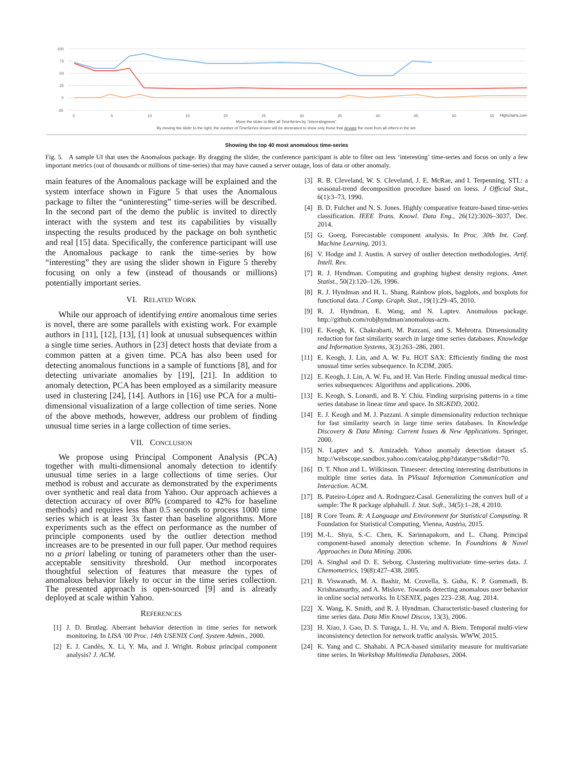100
75
50
25
0
-25
0
5
10
15
20
25
30
35
40
45
50
55
Highcharts.com
Move the slider to filter all TimeSeries by "interestingness".
By moving the slider to the right, the number of TimeSeries shown will be decreased to show only those that deviate the most from all others in the set.
Showing the top 40 most anomalous time-series
Fig. 5. A sample UI that uses the Anomalous package. By dragging the slider, the conference participant is able to filter out less ‘interesting’ time-series and focus on only a few important metrics (out of thousands or millions of time-series) that may have caused a server outage, loss of data or other anomaly.
main features of the Anomalous package will be explained and the system interface shown in Figure 5 that uses the Anomalous package to filter the “uninteresting” time-series will be described. In the second part of the demo the public is invited to directly interact with the system and test its capabilities by visually inspecting the results produced by the package on boh synthetic and real [15] data. Specifically, the conference participant will use the Anomalous package to rank the time-series by how “interesting” they are using the slider shown in Figure 5 thereby focusing on only a few (instead of thousands or millions) potentially important series.
VI. RELATED WORK
While our approach of identifying entire anomalous time series is novel, there are some parallels with existing work. For example authors in [11], [12], [13], [1] look at unusual subsequences within a single time series. Authors in [23] detect hosts that deviate from a common patten at a given time. PCA has also been used for detecting anomalous functions in a sample of functions [8], and for detecting univariate anomalies by [19], [21]. In addition to anomaly detection, PCA has been employed as a similarity measure used in clustering [24], [14]. Authors in [16] use PCA for a multi-dimensional visualization of a large collection of time series. None of the above methods, however, address our problem of finding unusual time series in a large collection of time series.
VII. CONCLUSION
We propose using Principal Component Analysis (PCA) together with multi-dimensional anomaly detection to identify unusual time series in a large collections of time series. Our method is robust and accurate as demonstrated by the experiments over synthetic and real data from Yahoo. Our approach achieves a detection accuracy of over 80% (compared to 42% for baseline methods) and requires less than 0.5 seconds to process 1000 time series which is at least 3x faster than baseline algorithms. More experiments such as the effect on performance as the number of principle components used by the outlier detection method increases are to be presented in our full paper. Our method requires no a priori labeling or tuning of parameters other than the user-acceptable sensitivity threshold. Our method incorporates thoughtful selection of features that measure the types of anomalous behavior likely to occur in the time series collection. The presented approach is open-sourced [9] and is already deployed at scale within Yahoo.
REFERENCES
[1] J. D. Brutlag. Aberrant behavior detection in time series for network monitoring. In LISA ’00 Proc. 14th USENIX Conf. System Admin., 2000.
[2] E. J. Candès, X. Li, Y. Ma, and J. Wright. Robust principal component analysis? J. ACM.
[3] R. B. Cleveland, W. S. Cleveland, J. E. McRae, and I. Terpenning. STL: a seasonal-trend decomposition procedure based on loess. J Official Stat., 6(1):3–73, 1990.
[4] B. D. Fulcher and N. S. Jones. Highly comparative feature-based time-series classification. IEEE Trans. Knowl. Data Eng., 26(12):3026–3037, Dec. 2014.
[5] G. Goerg. Forecastable component analysis. In Proc. 30th Int. Conf. Machine Learning, 2013.
[6] V. Hodge and J. Austin. A survey of outlier detection methodologies. Artif. Intell. Rev.
[7] R. J. Hyndman. Computing and graphing highest density regions. Amer. Statist., 50(2):120–126, 1996.
[8] R. J. Hyndman and H. L. Shang. Rainbow plots, bagplots, and boxplots for functional data. J Comp. Graph. Stat., 19(1):29–45, 2010.
[9] R. J. Hyndman, E. Wang, and N. Laptev. Anomalous package. http://github.com/robjhyndman/anomalous-acm.
[10] E. Keogh, K. Chakrabarti, M. Pazzani, and S. Mehrotra. Dimensionality reduction for fast similarity search in large time series databases. Knowledge and Information Systems, 3(3):263–286, 2001.
[11] E. Keogh, J. Lin, and A. W. Fu. HOT SAX: Efficiently finding the most unusual time series subsequence. In ICDM, 2005.
[12] E. Keogh, J. Lin, A. W. Fu, and H. Van Herle. Finding unusual medical time-series subsequences: Algorithms and applications. 2006.
[13] E. Keogh, S. Lonardi, and B. Y. Chiu. Finding surprising patterns in a time series database in linear time and space. In SIGKDD, 2002.
[14] E. J. Keogh and M. J. Pazzani. A simple dimensionality reduction technique for fast similarity search in large time series databases. In Knowledge Discovery & Data Mining: Current Issues & New Applications. Springer, 2000.
[15] N. Laptev and S. Amizadeh. Yahoo anomaly detection dataset s5. http://webscope.sandbox.yahoo.com/catalog.php?datatype=s&did=70.
[16] D. T. Nhon and L. Wilkinson. Timeseer: detecting interesting distributions in multiple time series data. In PVisual Information Communication and Interaction. ACM.
[17] B. Pateiro-López and A. Rodrıguez-Casal. Generalizing the convex hull of a sample: The R package alphahull. J. Stat. Soft., 34(5):1–28, 4 2010.
[18] R Core Team. R: A Language and Environment for Statistical Computing. R Foundation for Statistical Computing, Vienna, Austria, 2015.
[19] M.-L. Shyu, S.-C. Chen, K. Sarinnapakorn, and L. Chang. Principal component-based anomaly detection scheme. In Foundtions & Novel Approaches in Data Mining. 2006.
[20] A. Singhal and D. E. Seborg. Clustering multivariate time-series data. J. Chemometrics, 19(8):427–438, 2005.
[21] B. Viswanath, M. A. Bashir, M. Crovella, S. Guha, K. P. Gummadi, B. Krishnamurthy, and A. Mislove. Towards detecting anomalous user behavior in online social networks. In USENIX, pages 223–238, Aug. 2014.
[22] X. Wang, K. Smith, and R. J. Hyndman. Characteristic-based clustering for time series data. Data Min Knowl Discov, 13(3), 2006.
[23] H. Xiao, J. Gao, D. S. Turaga, L. H. Vu, and A. Biem. Temporal multi-view inconsistency detection for network traffic analysis. WWW, 2015.
[24] K. Yang and C. Shahabi. A PCA-based similarity measure for multivariate time series. In Workshop Multimedia Databases, 2004.